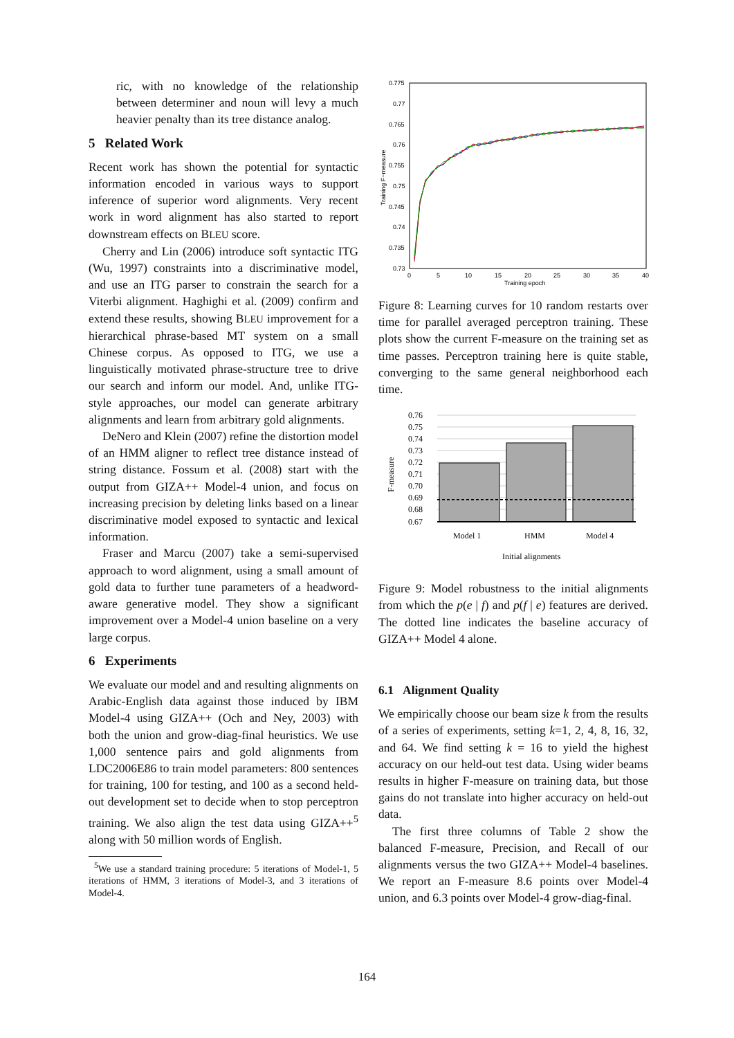ric, with no knowledge of the relationship between determiner and noun will levy a much heavier penalty than its tree distance analog.
5 Related Work
Recent work has shown the potential for syntactic information encoded in various ways to support inference of superior word alignments. Very recent work in word alignment has also started to report downstream effects on BLEU score.
Cherry and Lin (2006) introduce soft syntactic ITG (Wu, 1997) constraints into a discriminative model, and use an ITG parser to constrain the search for a Viterbi alignment. Haghighi et al. (2009) confirm and extend these results, showing BLEU improvement for a hierarchical phrase-based MT system on a small Chinese corpus. As opposed to ITG, we use a linguistically motivated phrase-structure tree to drive our search and inform our model. And, unlike ITG-style approaches, our model can generate arbitrary alignments and learn from arbitrary gold alignments.
DeNero and Klein (2007) refine the distortion model of an HMM aligner to reflect tree distance instead of string distance. Fossum et al. (2008) start with the output from GIZA++ Model-4 union, and focus on increasing precision by deleting links based on a linear discriminative model exposed to syntactic and lexical information.
Fraser and Marcu (2007) take a semi-supervised approach to word alignment, using a small amount of gold data to further tune parameters of a headword-aware generative model. They show a significant improvement over a Model-4 union baseline on a very large corpus.
6 Experiments
We evaluate our model and and resulting alignments on Arabic-English data against those induced by IBM Model-4 using GIZA++ (Och and Ney, 2003) with both the union and grow-diag-final heuristics. We use 1,000 sentence pairs and gold alignments from LDC2006E86 to train model parameters: 800 sentences for training, 100 for testing, and 100 as a second held-out development set to decide when to stop perceptron training. We also align the test data using GIZA++<sup>5</sup> along with 50 million words of English.
<sup>5</sup> We use a standard training procedure: 5 iterations of Model-1, 5 iterations of HMM, 3 iterations of Model-3, and 3 iterations of Model-4.
0.775
0.77
0.765
0.76
0.755
0.75
0.745
0.74
0.735
0.73
0
5
10
15
20
25
30
35
40
Training epoch
Training F−measure
Figure 8: Learning curves for 10 random restarts over time for parallel averaged perceptron training. These plots show the current F-measure on the training set as time passes. Perceptron training here is quite stable, converging to the same general neighborhood each time.
0.76
0.75
0.74
0.73
0.72
0.71
0.70
0.69
0.68
0.67
Model 1
HMM
Model 4
Initial alignments
F-measure
Figure 9: Model robustness to the initial alignments from which the p(e | f) and p(f | e) features are derived. The dotted line indicates the baseline accuracy of GIZA++ Model 4 alone.
6.1 Alignment Quality
We empirically choose our beam size k from the results of a series of experiments, setting k=1, 2, 4, 8, 16, 32, and 64. We find setting k = 16 to yield the highest accuracy on our held-out test data. Using wider beams results in higher F-measure on training data, but those gains do not translate into higher accuracy on held-out data.
The first three columns of Table 2 show the balanced F-measure, Precision, and Recall of our alignments versus the two GIZA++ Model-4 baselines. We report an F-measure 8.6 points over Model-4 union, and 6.3 points over Model-4 grow-diag-final.
164